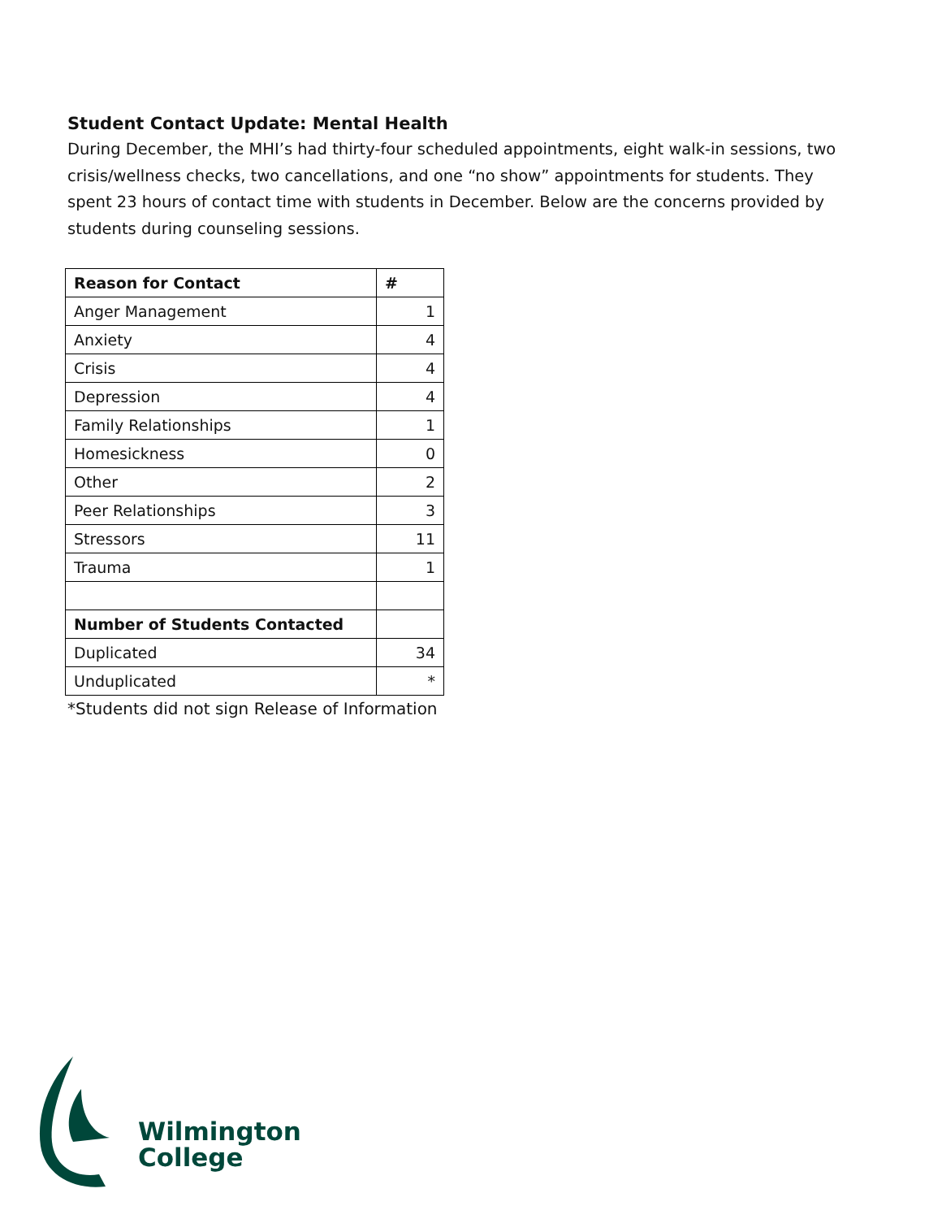Student Contact Update: Mental Health
During December, the MHI’s had thirty-four scheduled appointments, eight walk-in sessions, two crisis/wellness checks, two cancellations, and one “no show” appointments for students. They spent 23 hours of contact time with students in December. Below are the concerns provided by students during counseling sessions.
| Reason for Contact | # |
| --- | --- |
| Anger Management | 1 |
| Anxiety | 4 |
| Crisis | 4 |
| Depression | 4 |
| Family Relationships | 1 |
| Homesickness | 0 |
| Other | 2 |
| Peer Relationships | 3 |
| Stressors | 11 |
| Trauma | 1 |
| Number of Students Contacted | |
| Duplicated | 34 |
| Unduplicated | * |
*Students did not sign Release of Information
Wilmington
College